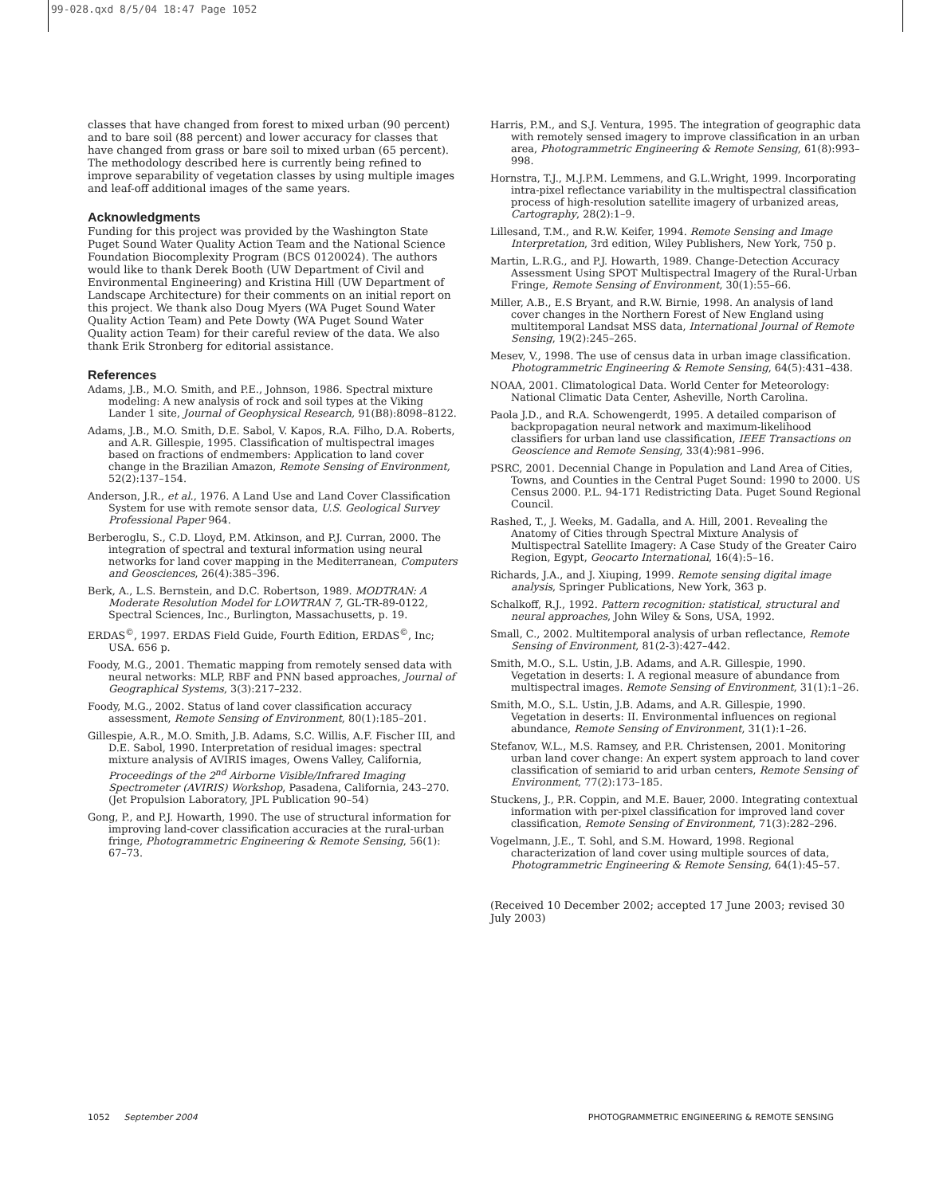99-028.qxd 8/5/04 18:47 Page 1052
classes that have changed from forest to mixed urban (90 percent) and to bare soil (88 percent) and lower accuracy for classes that have changed from grass or bare soil to mixed urban (65 percent). The methodology described here is currently being refined to improve separability of vegetation classes by using multiple images and leaf-off additional images of the same years.
Acknowledgments
Funding for this project was provided by the Washington State Puget Sound Water Quality Action Team and the National Science Foundation Biocomplexity Program (BCS 0120024). The authors would like to thank Derek Booth (UW Department of Civil and Environmental Engineering) and Kristina Hill (UW Department of Landscape Architecture) for their comments on an initial report on this project. We thank also Doug Myers (WA Puget Sound Water Quality Action Team) and Pete Dowty (WA Puget Sound Water Quality action Team) for their careful review of the data. We also thank Erik Stronberg for editorial assistance.
References
Adams, J.B., M.O. Smith, and P.E., Johnson, 1986. Spectral mixture modeling: A new analysis of rock and soil types at the Viking Lander 1 site, Journal of Geophysical Research, 91(B8):8098–8122.
Adams, J.B., M.O. Smith, D.E. Sabol, V. Kapos, R.A. Filho, D.A. Roberts, and A.R. Gillespie, 1995. Classification of multispectral images based on fractions of endmembers: Application to land cover change in the Brazilian Amazon, Remote Sensing of Environment, 52(2):137–154.
Anderson, J.R., et al., 1976. A Land Use and Land Cover Classification System for use with remote sensor data, U.S. Geological Survey Professional Paper 964.
Berberoglu, S., C.D. Lloyd, P.M. Atkinson, and P.J. Curran, 2000. The integration of spectral and textural information using neural networks for land cover mapping in the Mediterranean, Computers and Geosciences, 26(4):385–396.
Berk, A., L.S. Bernstein, and D.C. Robertson, 1989. MODTRAN: A Moderate Resolution Model for LOWTRAN 7, GL-TR-89-0122, Spectral Sciences, Inc., Burlington, Massachusetts, p. 19.
ERDAS<sup>©</sup>, 1997. ERDAS Field Guide, Fourth Edition, ERDAS<sup>©</sup>, Inc; USA. 656 p.
Foody, M.G., 2001. Thematic mapping from remotely sensed data with neural networks: MLP, RBF and PNN based approaches, Journal of Geographical Systems, 3(3):217–232.
Foody, M.G., 2002. Status of land cover classification accuracy assessment, Remote Sensing of Environment, 80(1):185–201.
Gillespie, A.R., M.O. Smith, J.B. Adams, S.C. Willis, A.F. Fischer III, and D.E. Sabol, 1990. Interpretation of residual images: spectral mixture analysis of AVIRIS images, Owens Valley, California, Proceedings of the 2<sup>nd</sup> Airborne Visible/Infrared Imaging Spectrometer (AVIRIS) Workshop, Pasadena, California, 243–270. (Jet Propulsion Laboratory, JPL Publication 90–54)
Gong, P., and P.J. Howarth, 1990. The use of structural information for improving land-cover classification accuracies at the rural-urban fringe, Photogrammetric Engineering & Remote Sensing, 56(1): 67–73.
Harris, P.M., and S.J. Ventura, 1995. The integration of geographic data with remotely sensed imagery to improve classification in an urban area, Photogrammetric Engineering & Remote Sensing, 61(8):993–998.
Hornstra, T.J., M.J.P.M. Lemmens, and G.L.Wright, 1999. Incorporating intra-pixel reflectance variability in the multispectral classification process of high-resolution satellite imagery of urbanized areas, Cartography, 28(2):1–9.
Lillesand, T.M., and R.W. Keifer, 1994. Remote Sensing and Image Interpretation, 3rd edition, Wiley Publishers, New York, 750 p.
Martin, L.R.G., and P.J. Howarth, 1989. Change-Detection Accuracy Assessment Using SPOT Multispectral Imagery of the Rural-Urban Fringe, Remote Sensing of Environment, 30(1):55–66.
Miller, A.B., E.S Bryant, and R.W. Birnie, 1998. An analysis of land cover changes in the Northern Forest of New England using multitemporal Landsat MSS data, International Journal of Remote Sensing, 19(2):245–265.
Mesev, V., 1998. The use of census data in urban image classification. Photogrammetric Engineering & Remote Sensing, 64(5):431–438.
NOAA, 2001. Climatological Data. World Center for Meteorology: National Climatic Data Center, Asheville, North Carolina.
Paola J.D., and R.A. Schowengerdt, 1995. A detailed comparison of backpropagation neural network and maximum-likelihood classifiers for urban land use classification, IEEE Transactions on Geoscience and Remote Sensing, 33(4):981–996.
PSRC, 2001. Decennial Change in Population and Land Area of Cities, Towns, and Counties in the Central Puget Sound: 1990 to 2000. US Census 2000. P.L. 94-171 Redistricting Data. Puget Sound Regional Council.
Rashed, T., J. Weeks, M. Gadalla, and A. Hill, 2001. Revealing the Anatomy of Cities through Spectral Mixture Analysis of Multispectral Satellite Imagery: A Case Study of the Greater Cairo Region, Egypt, Geocarto International, 16(4):5–16.
Richards, J.A., and J. Xiuping, 1999. Remote sensing digital image analysis, Springer Publications, New York, 363 p.
Schalkoff, R.J., 1992. Pattern recognition: statistical, structural and neural approaches, John Wiley & Sons, USA, 1992.
Small, C., 2002. Multitemporal analysis of urban reflectance, Remote Sensing of Environment, 81(2-3):427–442.
Smith, M.O., S.L. Ustin, J.B. Adams, and A.R. Gillespie, 1990. Vegetation in deserts: I. A regional measure of abundance from multispectral images. Remote Sensing of Environment, 31(1):1–26.
Smith, M.O., S.L. Ustin, J.B. Adams, and A.R. Gillespie, 1990. Vegetation in deserts: II. Environmental influences on regional abundance, Remote Sensing of Environment, 31(1):1–26.
Stefanov, W.L., M.S. Ramsey, and P.R. Christensen, 2001. Monitoring urban land cover change: An expert system approach to land cover classification of semiarid to arid urban centers, Remote Sensing of Environment, 77(2):173–185.
Stuckens, J., P.R. Coppin, and M.E. Bauer, 2000. Integrating contextual information with per-pixel classification for improved land cover classification, Remote Sensing of Environment, 71(3):282–296.
Vogelmann, J.E., T. Sohl, and S.M. Howard, 1998. Regional characterization of land cover using multiple sources of data, Photogrammetric Engineering & Remote Sensing, 64(1):45–57.
(Received 10 December 2002; accepted 17 June 2003; revised 30 July 2003)
1052 September 2004 PHOTOGRAMMETRIC ENGINEERING & REMOTE SENSING